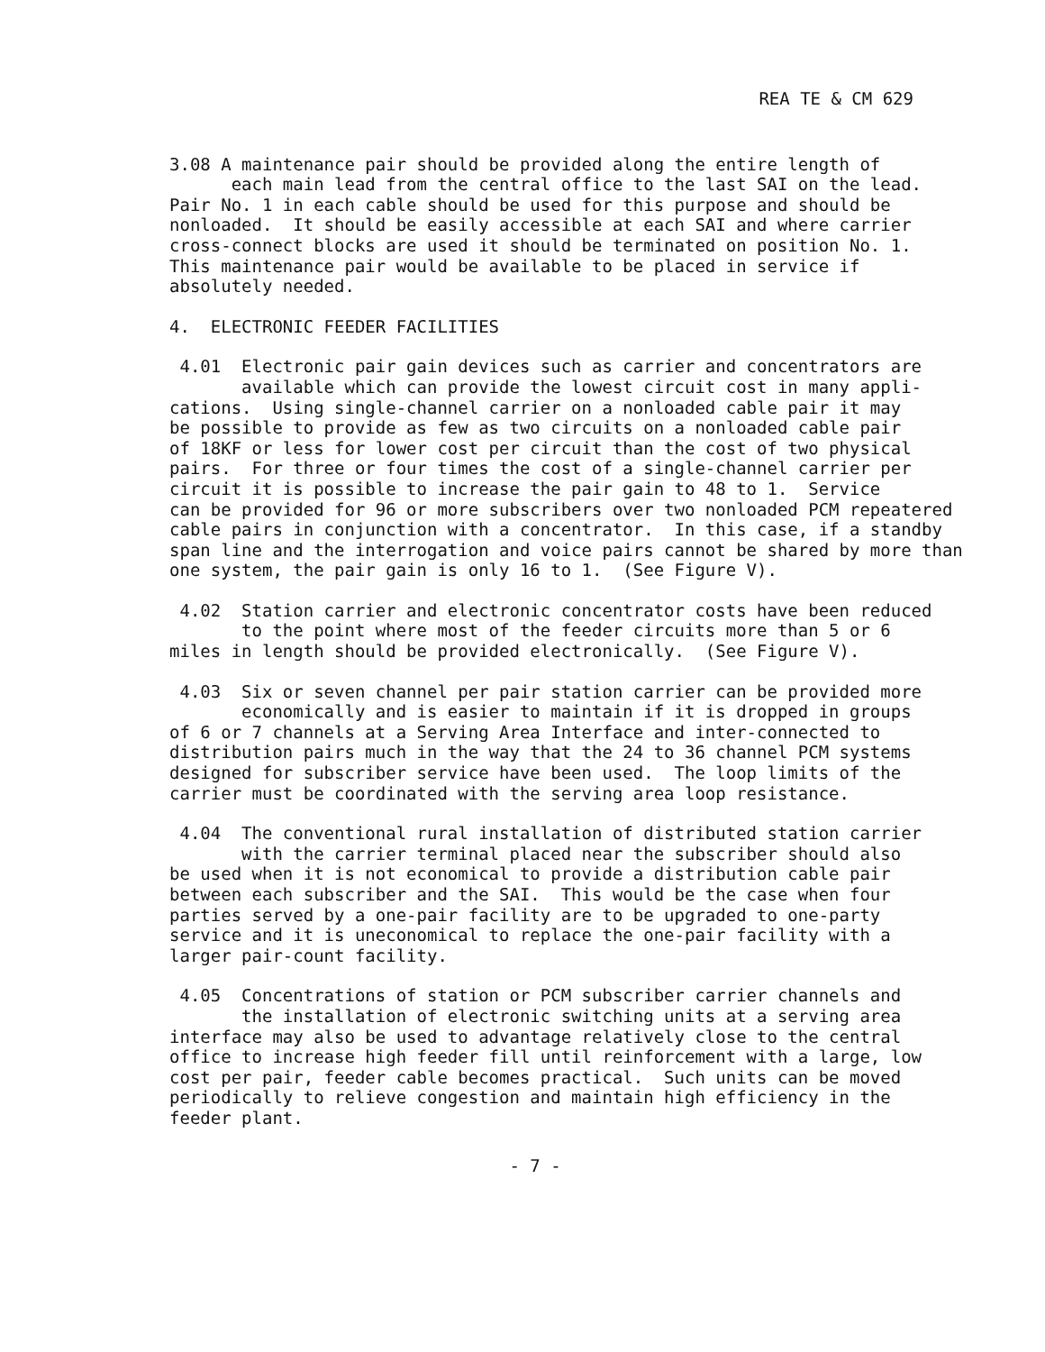REA TE & CM 629
3.08 A maintenance pair should be provided along the entire length of each main lead from the central office to the last SAI on the lead. Pair No. 1 in each cable should be used for this purpose and should be nonloaded. It should be easily accessible at each SAI and where carrier cross-connect blocks are used it should be terminated on position No. 1. This maintenance pair would be available to be placed in service if absolutely needed.
4. ELECTRONIC FEEDER FACILITIES
4.01 Electronic pair gain devices such as carrier and concentrators are available which can provide the lowest circuit cost in many appli- cations. Using single-channel carrier on a nonloaded cable pair it may be possible to provide as few as two circuits on a nonloaded cable pair of 18KF or less for lower cost per circuit than the cost of two physical pairs. For three or four times the cost of a single-channel carrier per circuit it is possible to increase the pair gain to 48 to 1. Service can be provided for 96 or more subscribers over two nonloaded PCM repeatered cable pairs in conjunction with a concentrator. In this case, if a standby span line and the interrogation and voice pairs cannot be shared by more than one system, the pair gain is only 16 to 1. (See Figure V).
4.02 Station carrier and electronic concentrator costs have been reduced to the point where most of the feeder circuits more than 5 or 6 miles in length should be provided electronically. (See Figure V).
4.03 Six or seven channel per pair station carrier can be provided more economically and is easier to maintain if it is dropped in groups of 6 or 7 channels at a Serving Area Interface and inter-connected to distribution pairs much in the way that the 24 to 36 channel PCM systems designed for subscriber service have been used. The loop limits of the carrier must be coordinated with the serving area loop resistance.
4.04 The conventional rural installation of distributed station carrier with the carrier terminal placed near the subscriber should also be used when it is not economical to provide a distribution cable pair between each subscriber and the SAI. This would be the case when four parties served by a one-pair facility are to be upgraded to one-party service and it is uneconomical to replace the one-pair facility with a larger pair-count facility.
4.05 Concentrations of station or PCM subscriber carrier channels and the installation of electronic switching units at a serving area interface may also be used to advantage relatively close to the central office to increase high feeder fill until reinforcement with a large, low cost per pair, feeder cable becomes practical. Such units can be moved periodically to relieve congestion and maintain high efficiency in the feeder plant.
- 7 -